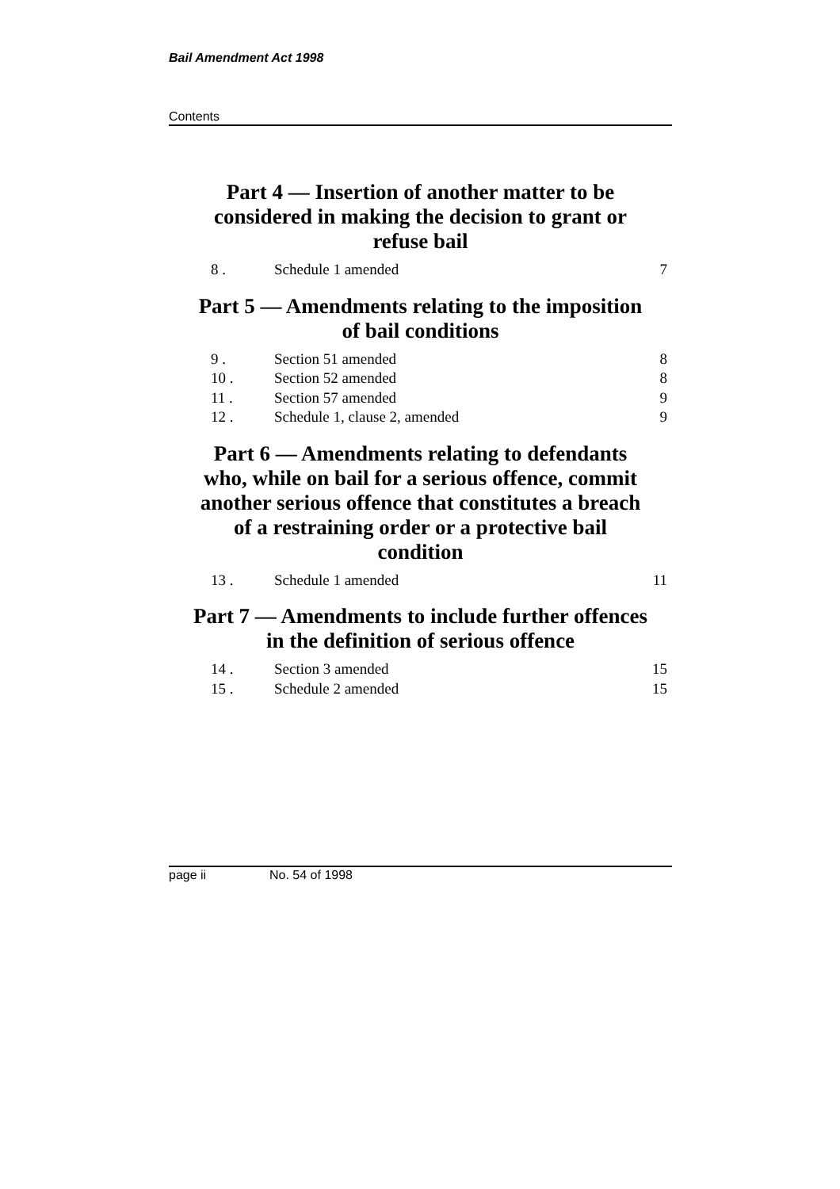Bail Amendment Act 1998
Contents
Part 4 — Insertion of another matter to be considered in making the decision to grant or refuse bail
8 . Schedule 1 amended 7
Part 5 — Amendments relating to the imposition of bail conditions
9 . Section 51 amended 8
10 . Section 52 amended 8
11 . Section 57 amended 9
12 . Schedule 1, clause 2, amended 9
Part 6 — Amendments relating to defendants who, while on bail for a serious offence, commit another serious offence that constitutes a breach of a restraining order or a protective bail condition
13 . Schedule 1 amended 11
Part 7 — Amendments to include further offences in the definition of serious offence
14 . Section 3 amended 15
15 . Schedule 2 amended 15
page ii No. 54 of 1998